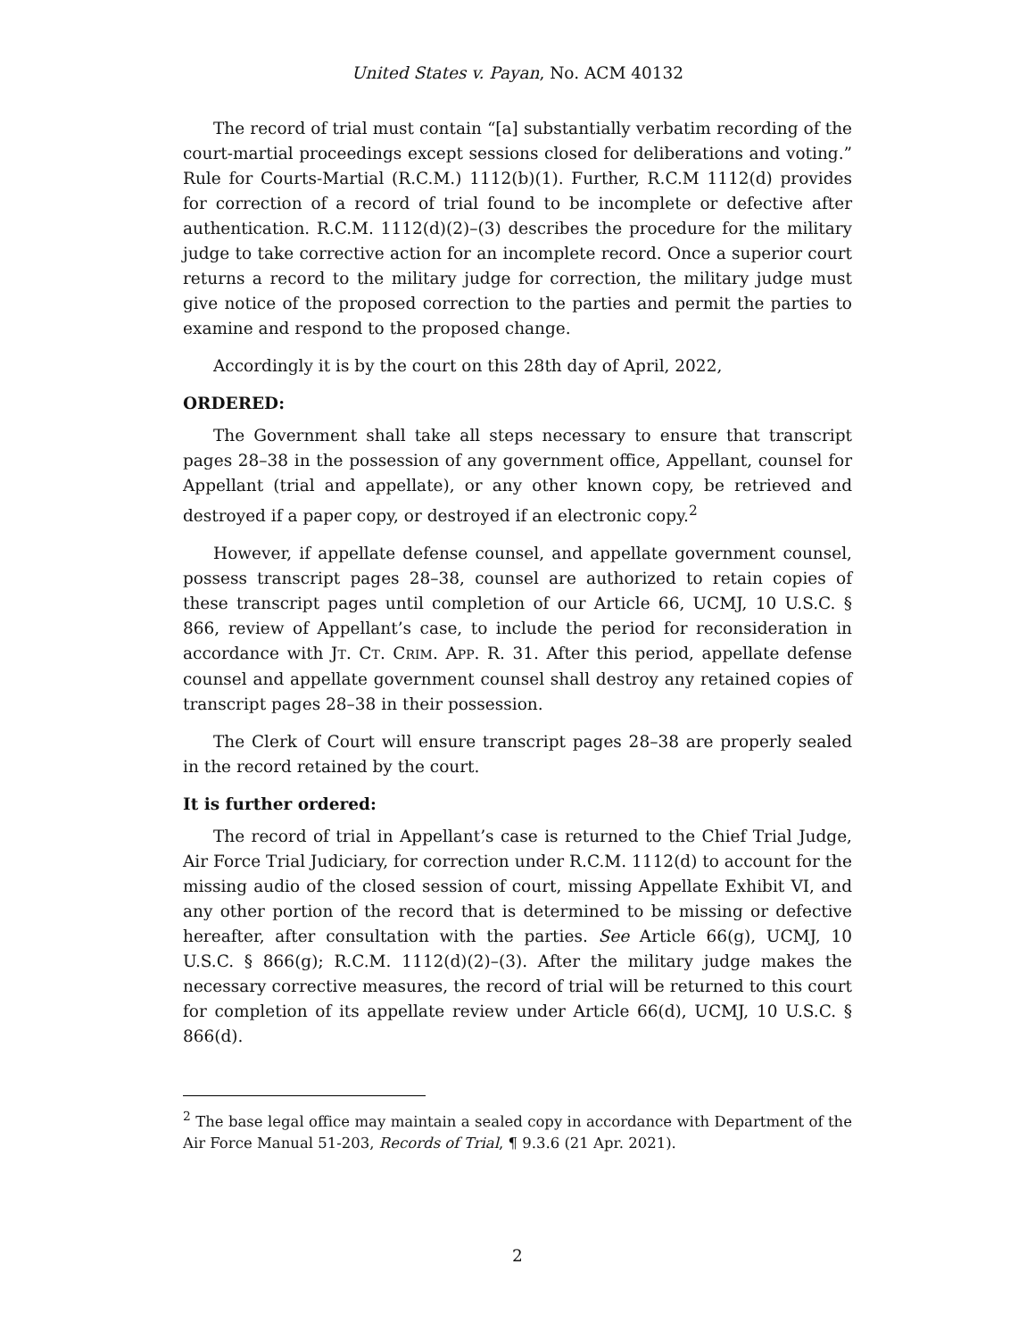United States v. Payan, No. ACM 40132
The record of trial must contain “[a] substantially verbatim recording of the court-martial proceedings except sessions closed for deliberations and voting.” Rule for Courts-Martial (R.C.M.) 1112(b)(1). Further, R.C.M 1112(d) provides for correction of a record of trial found to be incomplete or defective after authentication. R.C.M. 1112(d)(2)–(3) describes the procedure for the military judge to take corrective action for an incomplete record. Once a superior court returns a record to the military judge for correction, the military judge must give notice of the proposed correction to the parties and permit the parties to examine and respond to the proposed change.
Accordingly it is by the court on this 28th day of April, 2022,
ORDERED:
The Government shall take all steps necessary to ensure that transcript pages 28–38 in the possession of any government office, Appellant, counsel for Appellant (trial and appellate), or any other known copy, be retrieved and destroyed if a paper copy, or destroyed if an electronic copy.<sup>2</sup>
However, if appellate defense counsel, and appellate government counsel, possess transcript pages 28–38, counsel are authorized to retain copies of these transcript pages until completion of our Article 66, UCMJ, 10 U.S.C. § 866, review of Appellant’s case, to include the period for reconsideration in accordance with JT. CT. CRIM. APP. R. 31. After this period, appellate defense counsel and appellate government counsel shall destroy any retained copies of transcript pages 28–38 in their possession.
The Clerk of Court will ensure transcript pages 28–38 are properly sealed in the record retained by the court.
It is further ordered:
The record of trial in Appellant’s case is returned to the Chief Trial Judge, Air Force Trial Judiciary, for correction under R.C.M. 1112(d) to account for the missing audio of the closed session of court, missing Appellate Exhibit VI, and any other portion of the record that is determined to be missing or defective hereafter, after consultation with the parties. See Article 66(g), UCMJ, 10 U.S.C. § 866(g); R.C.M. 1112(d)(2)–(3). After the military judge makes the necessary corrective measures, the record of trial will be returned to this court for completion of its appellate review under Article 66(d), UCMJ, 10 U.S.C. § 866(d).
<sup>2</sup> The base legal office may maintain a sealed copy in accordance with Department of the Air Force Manual 51-203, Records of Trial, ¶ 9.3.6 (21 Apr. 2021).
2